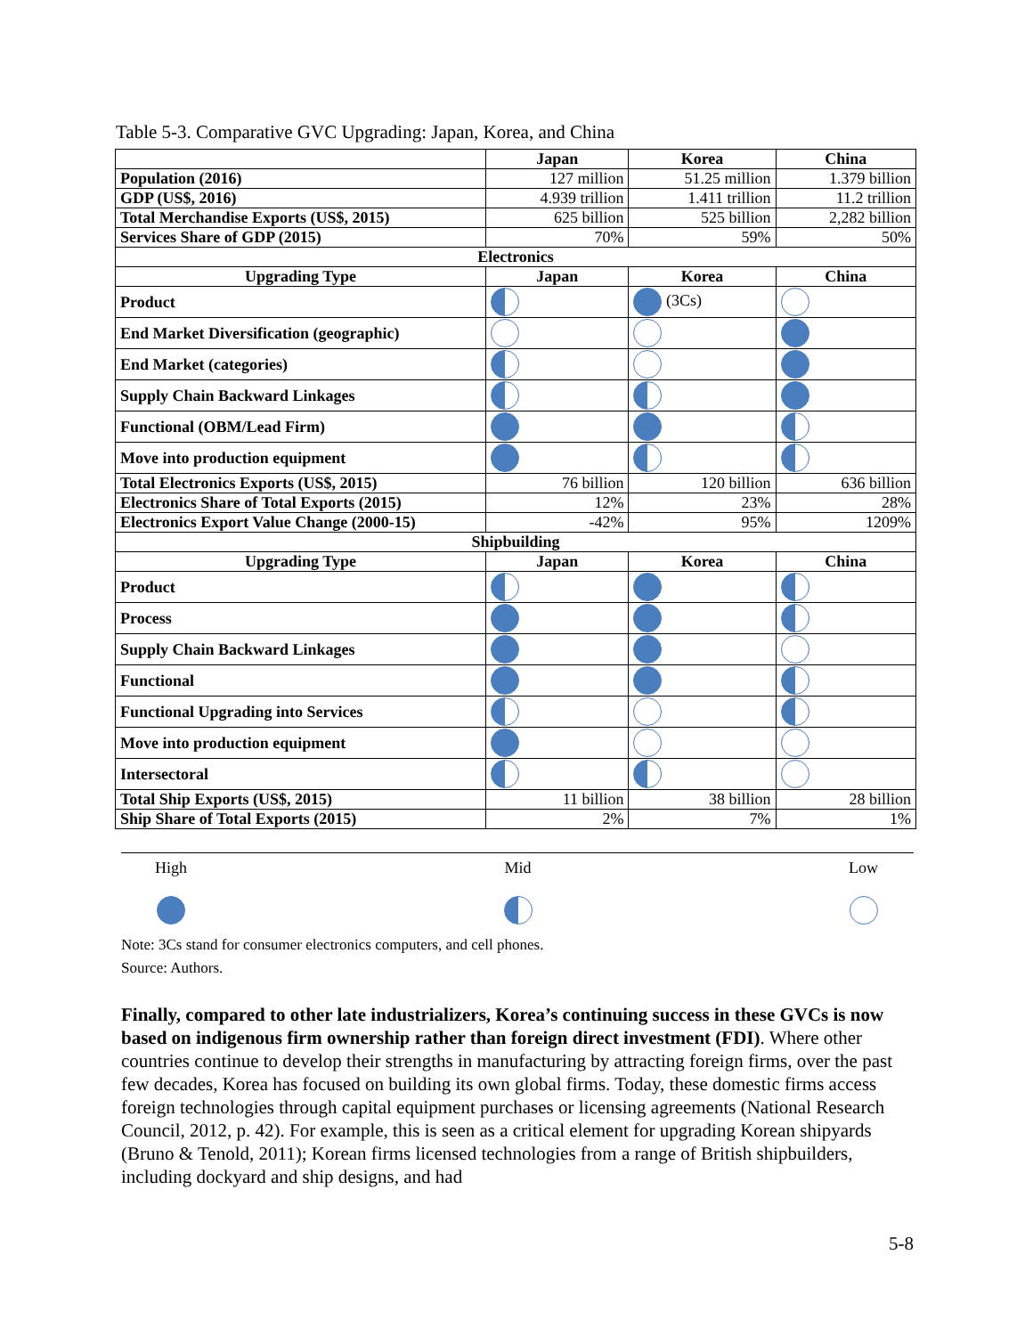Table 5-3. Comparative GVC Upgrading: Japan, Korea, and China
| | Japan | Korea | China |
| --- | --- | --- | --- |
| Population (2016) | 127 million | 51.25 million | 1.379 billion |
| GDP (US$, 2016) | 4.939 trillion | 1.411 trillion | 11.2 trillion |
| Total Merchandise Exports (US$, 2015) | 625 billion | 525 billion | 2,282 billion |
| Services Share of GDP (2015) | 70% | 59% | 50% |
| Electronics | | | |
| Upgrading Type | Japan | Korea | China |
| Product | | (3Cs) | |
| End Market Diversification (geographic) | | | |
| End Market (categories) | | | |
| Supply Chain Backward Linkages | | | |
| Functional (OBM/Lead Firm) | | | |
| Move into production equipment | | | |
| Total Electronics Exports (US$, 2015) | 76 billion | 120 billion | 636 billion |
| Electronics Share of Total Exports (2015) | 12% | 23% | 28% |
| Electronics Export Value Change (2000-15) | -42% | 95% | 1209% |
| Shipbuilding | | | |
| Upgrading Type | Japan | Korea | China |
| Product | | | |
| Process | | | |
| Supply Chain Backward Linkages | | | |
| Functional | | | |
| Functional Upgrading into Services | | | |
| Move into production equipment | | | |
| Intersectoral | | | |
| Total Ship Exports (US$, 2015) | 11 billion | 38 billion | 28 billion |
| Ship Share of Total Exports (2015) | 2% | 7% | 1% |
High
Mid
Low
Note: 3Cs stand for consumer electronics computers, and cell phones.
Source: Authors.
Finally, compared to other late industrializers, Korea’s continuing success in these GVCs is now based on indigenous firm ownership rather than foreign direct investment (FDI). Where other countries continue to develop their strengths in manufacturing by attracting foreign firms, over the past few decades, Korea has focused on building its own global firms. Today, these domestic firms access foreign technologies through capital equipment purchases or licensing agreements (National Research Council, 2012, p. 42). For example, this is seen as a critical element for upgrading Korean shipyards (Bruno & Tenold, 2011); Korean firms licensed technologies from a range of British shipbuilders, including dockyard and ship designs, and had
5-8